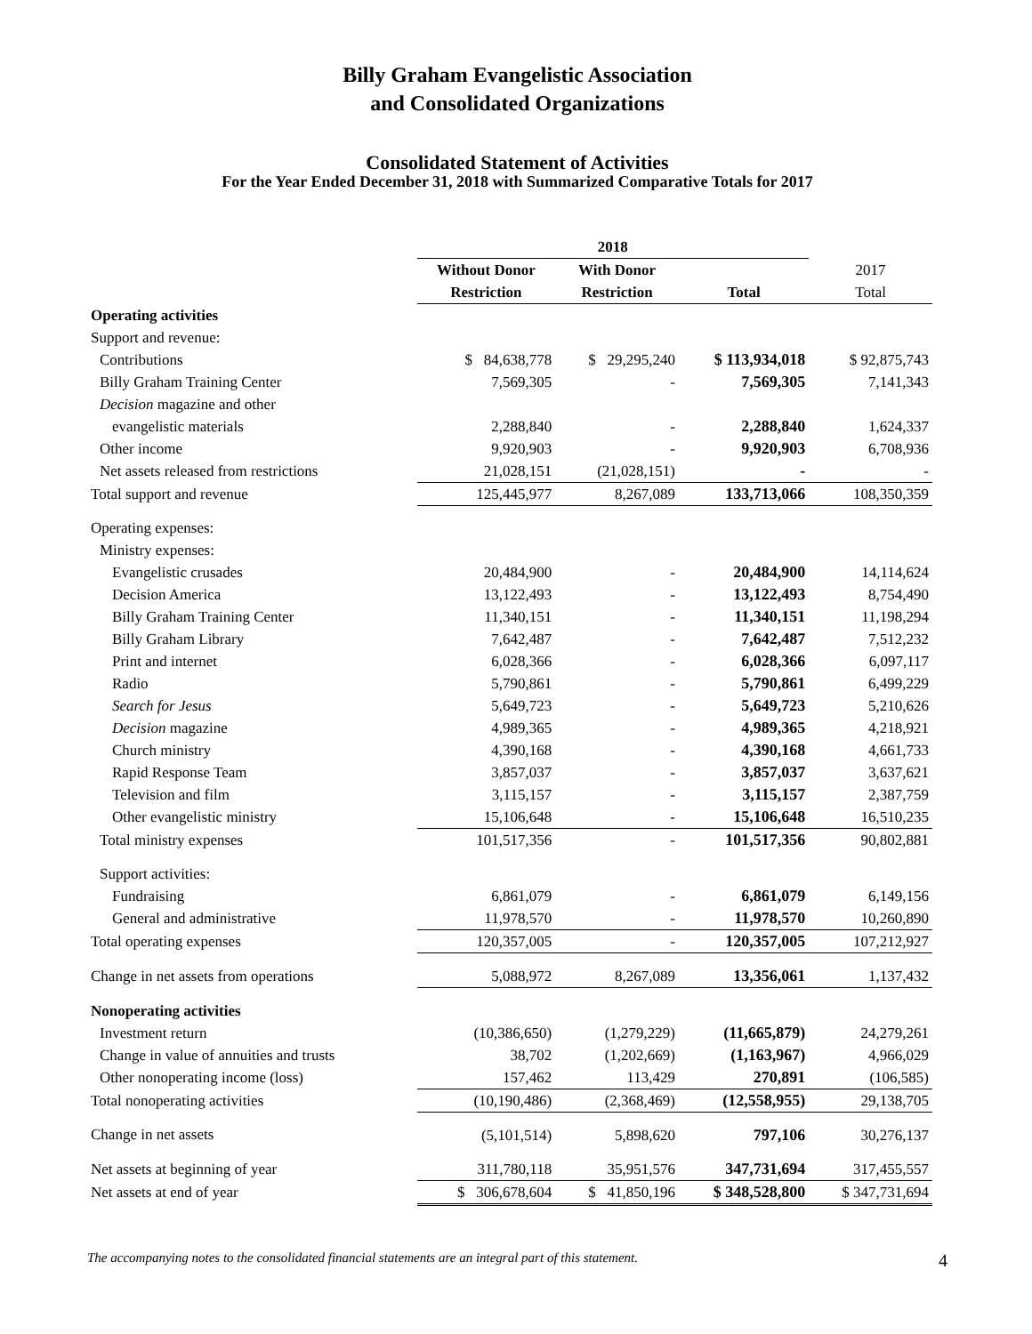Billy Graham Evangelistic Association
and Consolidated Organizations
Consolidated Statement of Activities
For the Year Ended December 31, 2018 with Summarized Comparative Totals for 2017
| | 2018 | | | |
| --- | --- | --- | --- | --- |
| | Without Donor | With Donor | | 2017 |
| | Restriction | Restriction | Total | Total |
| Operating activities | | | | |
| Support and revenue: | | | | |
| Contributions | $ 84,638,778 | $ 29,295,240 | $ 113,934,018 | $ 92,875,743 |
| Billy Graham Training Center | 7,569,305 | - | 7,569,305 | 7,141,343 |
| Decision magazine and other | | | | |
| evangelistic materials | 2,288,840 | - | 2,288,840 | 1,624,337 |
| Other income | 9,920,903 | - | 9,920,903 | 6,708,936 |
| Net assets released from restrictions | 21,028,151 | (21,028,151) | - | - |
| Total support and revenue | 125,445,977 | 8,267,089 | 133,713,066 | 108,350,359 |
| Operating expenses: | | | | |
| Ministry expenses: | | | | |
| Evangelistic crusades | 20,484,900 | - | 20,484,900 | 14,114,624 |
| Decision America | 13,122,493 | - | 13,122,493 | 8,754,490 |
| Billy Graham Training Center | 11,340,151 | - | 11,340,151 | 11,198,294 |
| Billy Graham Library | 7,642,487 | - | 7,642,487 | 7,512,232 |
| Print and internet | 6,028,366 | - | 6,028,366 | 6,097,117 |
| Radio | 5,790,861 | - | 5,790,861 | 6,499,229 |
| Search for Jesus | 5,649,723 | - | 5,649,723 | 5,210,626 |
| Decision magazine | 4,989,365 | - | 4,989,365 | 4,218,921 |
| Church ministry | 4,390,168 | - | 4,390,168 | 4,661,733 |
| Rapid Response Team | 3,857,037 | - | 3,857,037 | 3,637,621 |
| Television and film | 3,115,157 | - | 3,115,157 | 2,387,759 |
| Other evangelistic ministry | 15,106,648 | - | 15,106,648 | 16,510,235 |
| Total ministry expenses | 101,517,356 | - | 101,517,356 | 90,802,881 |
| Support activities: | | | | |
| Fundraising | 6,861,079 | - | 6,861,079 | 6,149,156 |
| General and administrative | 11,978,570 | - | 11,978,570 | 10,260,890 |
| Total operating expenses | 120,357,005 | - | 120,357,005 | 107,212,927 |
| Change in net assets from operations | 5,088,972 | 8,267,089 | 13,356,061 | 1,137,432 |
| Nonoperating activities | | | | |
| Investment return | (10,386,650) | (1,279,229) | (11,665,879) | 24,279,261 |
| Change in value of annuities and trusts | 38,702 | (1,202,669) | (1,163,967) | 4,966,029 |
| Other nonoperating income (loss) | 157,462 | 113,429 | 270,891 | (106,585) |
| Total nonoperating activities | (10,190,486) | (2,368,469) | (12,558,955) | 29,138,705 |
| Change in net assets | (5,101,514) | 5,898,620 | 797,106 | 30,276,137 |
| Net assets at beginning of year | 311,780,118 | 35,951,576 | 347,731,694 | 317,455,557 |
| Net assets at end of year | $ 306,678,604 | $ 41,850,196 | $ 348,528,800 | $ 347,731,694 |
The accompanying notes to the consolidated financial statements are an integral part of this statement. 4